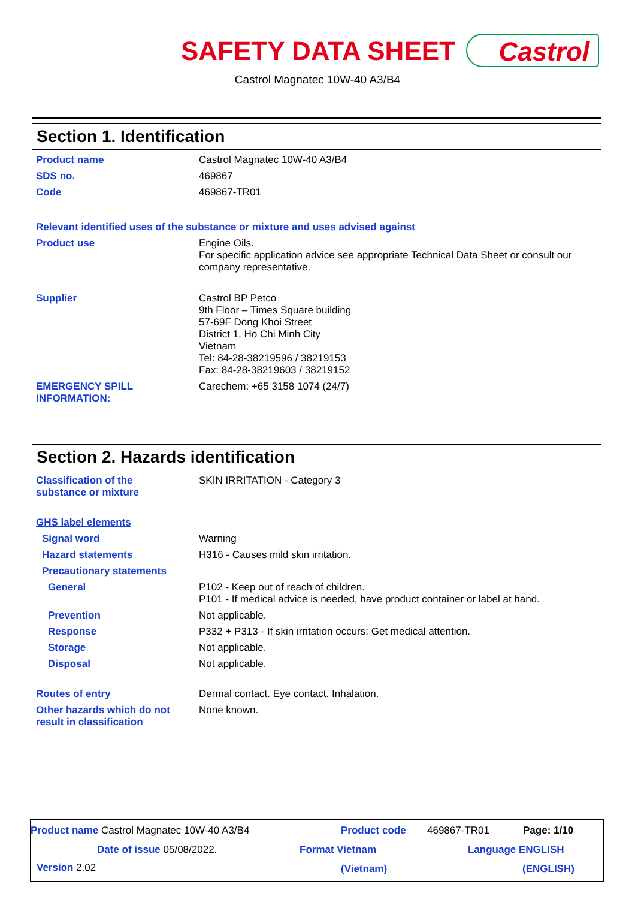SAFETY DATA SHEET Castrol
Castrol Magnatec 10W-40 A3/B4
Section 1. Identification
Product name
Castrol Magnatec 10W-40 A3/B4
SDS no.
469867
Code
469867-TR01
Relevant identified uses of the substance or mixture and uses advised against
Product use
Engine Oils.
For specific application advice see appropriate Technical Data Sheet or consult our company representative.
Supplier
Castrol BP Petco
9th Floor – Times Square building
57-69F Dong Khoi Street
District 1, Ho Chi Minh City
Vietnam
Tel: 84-28-38219596 / 38219153
Fax: 84-28-38219603 / 38219152
EMERGENCY SPILL
INFORMATION:
Carechem: +65 3158 1074 (24/7)
Section 2. Hazards identification
Classification of the
substance or mixture
SKIN IRRITATION - Category 3
GHS label elements
Signal word
Warning
Hazard statements
H316 - Causes mild skin irritation.
Precautionary statements
General
P102 - Keep out of reach of children.
P101 - If medical advice is needed, have product container or label at hand.
Prevention
Not applicable.
Response
P332 + P313 - If skin irritation occurs: Get medical attention.
Storage
Not applicable.
Disposal
Not applicable.
Routes of entry
Dermal contact. Eye contact. Inhalation.
Other hazards which do not
result in classification
None known.
Product name Castrol Magnatec 10W-40 A3/B4 Product code 469867-TR01 Page: 1/10
Date of issue 05/08/2022. Format Vietnam Language ENGLISH
Version 2.02 (Vietnam) (ENGLISH)